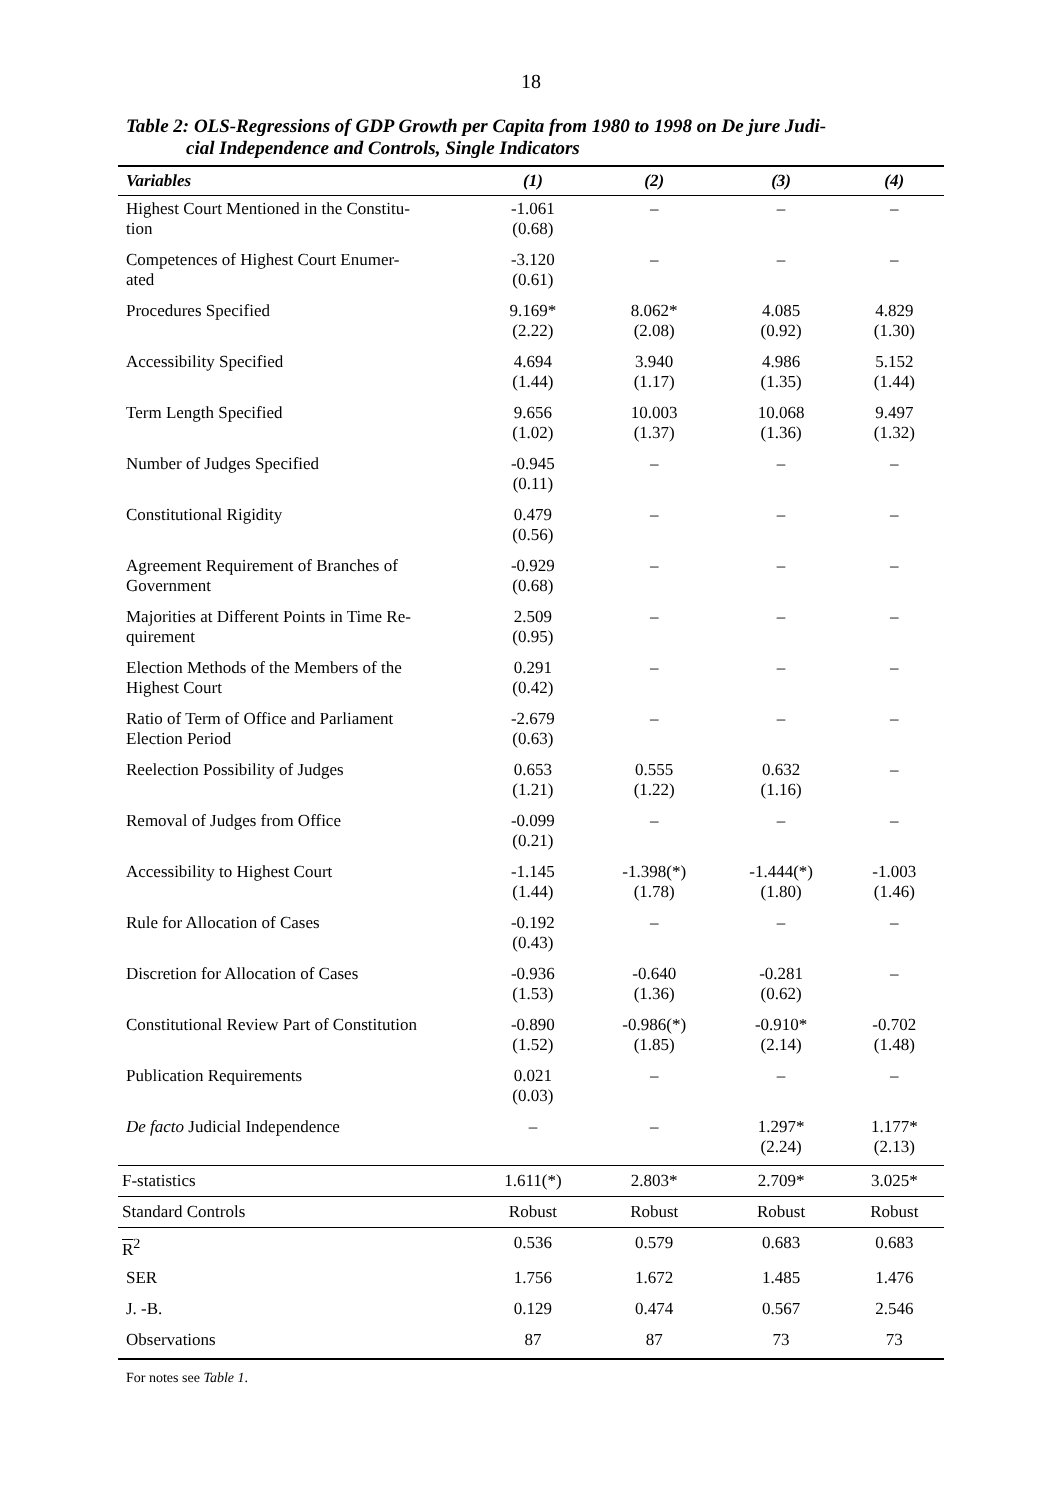18
Table 2: OLS-Regressions of GDP Growth per Capita from 1980 to 1998 on De jure Judi-
cial Independence and Controls, Single Indicators
| Variables | (1) | (2) | (3) | (4) |
| --- | --- | --- | --- | --- |
| Highest Court Mentioned in the Constitu- tion | -1.061 (0.68) | – | – | – |
| Competences of Highest Court Enumer- ated | -3.120 (0.61) | – | – | – |
| Procedures Specified | 9.169* (2.22) | 8.062* (2.08) | 4.085 (0.92) | 4.829 (1.30) |
| Accessibility Specified | 4.694 (1.44) | 3.940 (1.17) | 4.986 (1.35) | 5.152 (1.44) |
| Term Length Specified | 9.656 (1.02) | 10.003 (1.37) | 10.068 (1.36) | 9.497 (1.32) |
| Number of Judges Specified | -0.945 (0.11) | – | – | – |
| Constitutional Rigidity | 0.479 (0.56) | – | – | – |
| Agreement Requirement of Branches of Government | -0.929 (0.68) | – | – | – |
| Majorities at Different Points in Time Re- quirement | 2.509 (0.95) | – | – | – |
| Election Methods of the Members of the Highest Court | 0.291 (0.42) | – | – | – |
| Ratio of Term of Office and Parliament Election Period | -2.679 (0.63) | – | – | – |
| Reelection Possibility of Judges | 0.653 (1.21) | 0.555 (1.22) | 0.632 (1.16) | – |
| Removal of Judges from Office | -0.099 (0.21) | – | – | – |
| Accessibility to Highest Court | -1.145 (1.44) | -1.398(*) (1.78) | -1.444(*) (1.80) | -1.003 (1.46) |
| Rule for Allocation of Cases | -0.192 (0.43) | – | – | – |
| Discretion for Allocation of Cases | -0.936 (1.53) | -0.640 (1.36) | -0.281 (0.62) | – |
| Constitutional Review Part of Constitution | -0.890 (1.52) | -0.986(*) (1.85) | -0.910* (2.14) | -0.702 (1.48) |
| Publication Requirements | 0.021 (0.03) | – | – | – |
| De facto Judicial Independence | – | – | 1.297* (2.24) | 1.177* (2.13) |
| F-statistics | 1.611(*) | 2.803* | 2.709* | 3.025* |
| Standard Controls | Robust | Robust | Robust | Robust |
| R<sup>2</sup> | 0.536 | 0.579 | 0.683 | 0.683 |
| SER | 1.756 | 1.672 | 1.485 | 1.476 |
| J. -B. | 0.129 | 0.474 | 0.567 | 2.546 |
| Observations | 87 | 87 | 73 | 73 |
For notes see Table 1.